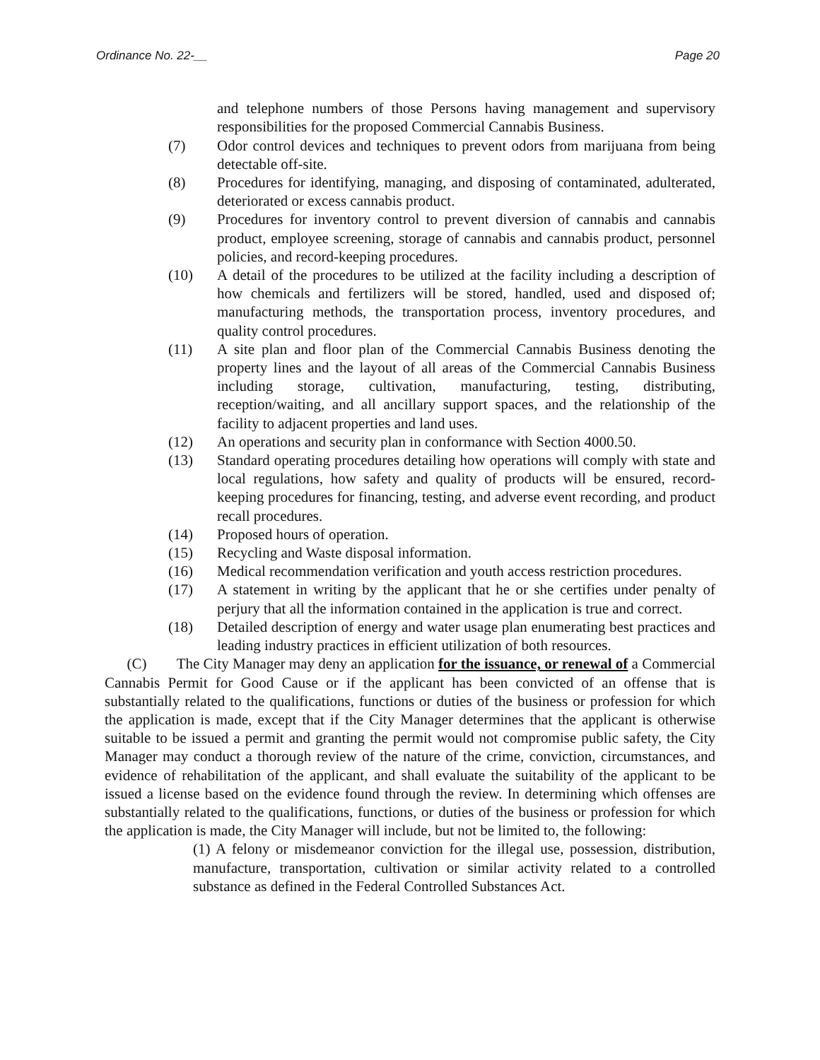Ordinance No. 22-__ Page 20
and telephone numbers of those Persons having management and supervisory responsibilities for the proposed Commercial Cannabis Business.
(7) Odor control devices and techniques to prevent odors from marijuana from being detectable off-site.
(8) Procedures for identifying, managing, and disposing of contaminated, adulterated, deteriorated or excess cannabis product.
(9) Procedures for inventory control to prevent diversion of cannabis and cannabis product, employee screening, storage of cannabis and cannabis product, personnel policies, and record-keeping procedures.
(10) A detail of the procedures to be utilized at the facility including a description of how chemicals and fertilizers will be stored, handled, used and disposed of; manufacturing methods, the transportation process, inventory procedures, and quality control procedures.
(11) A site plan and floor plan of the Commercial Cannabis Business denoting the property lines and the layout of all areas of the Commercial Cannabis Business including storage, cultivation, manufacturing, testing, distributing, reception/waiting, and all ancillary support spaces, and the relationship of the facility to adjacent properties and land uses.
(12) An operations and security plan in conformance with Section 4000.50.
(13) Standard operating procedures detailing how operations will comply with state and local regulations, how safety and quality of products will be ensured, record-keeping procedures for financing, testing, and adverse event recording, and product recall procedures.
(14) Proposed hours of operation.
(15) Recycling and Waste disposal information.
(16) Medical recommendation verification and youth access restriction procedures.
(17) A statement in writing by the applicant that he or she certifies under penalty of perjury that all the information contained in the application is true and correct.
(18) Detailed description of energy and water usage plan enumerating best practices and leading industry practices in efficient utilization of both resources.
(C) The City Manager may deny an application for the issuance, or renewal of a Commercial Cannabis Permit for Good Cause or if the applicant has been convicted of an offense that is substantially related to the qualifications, functions or duties of the business or profession for which the application is made, except that if the City Manager determines that the applicant is otherwise suitable to be issued a permit and granting the permit would not compromise public safety, the City Manager may conduct a thorough review of the nature of the crime, conviction, circumstances, and evidence of rehabilitation of the applicant, and shall evaluate the suitability of the applicant to be issued a license based on the evidence found through the review. In determining which offenses are substantially related to the qualifications, functions, or duties of the business or profession for which the application is made, the City Manager will include, but not be limited to, the following:
(1) A felony or misdemeanor conviction for the illegal use, possession, distribution, manufacture, transportation, cultivation or similar activity related to a controlled substance as defined in the Federal Controlled Substances Act.